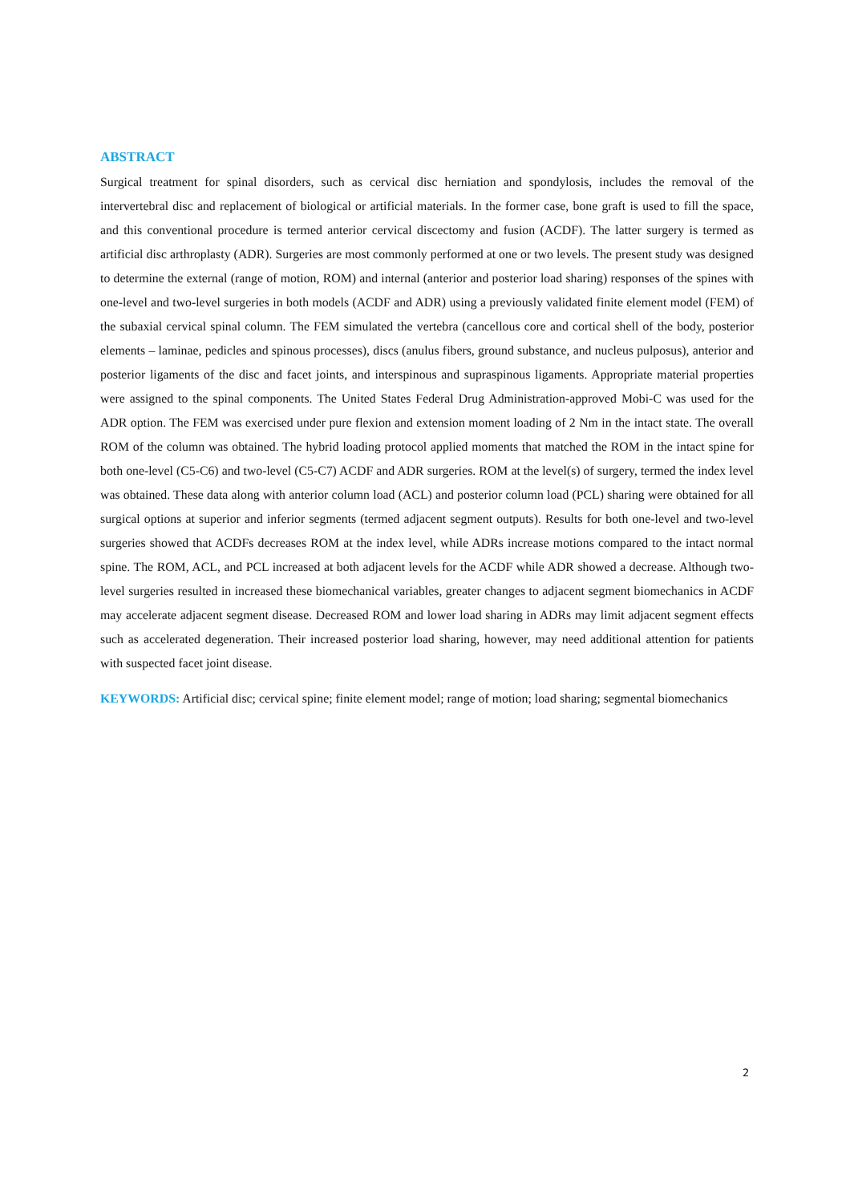ABSTRACT
Surgical treatment for spinal disorders, such as cervical disc herniation and spondylosis, includes the removal of the intervertebral disc and replacement of biological or artificial materials. In the former case, bone graft is used to fill the space, and this conventional procedure is termed anterior cervical discectomy and fusion (ACDF). The latter surgery is termed as artificial disc arthroplasty (ADR). Surgeries are most commonly performed at one or two levels. The present study was designed to determine the external (range of motion, ROM) and internal (anterior and posterior load sharing) responses of the spines with one-level and two-level surgeries in both models (ACDF and ADR) using a previously validated finite element model (FEM) of the subaxial cervical spinal column. The FEM simulated the vertebra (cancellous core and cortical shell of the body, posterior elements – laminae, pedicles and spinous processes), discs (anulus fibers, ground substance, and nucleus pulposus), anterior and posterior ligaments of the disc and facet joints, and interspinous and supraspinous ligaments. Appropriate material properties were assigned to the spinal components. The United States Federal Drug Administration-approved Mobi-C was used for the ADR option. The FEM was exercised under pure flexion and extension moment loading of 2 Nm in the intact state. The overall ROM of the column was obtained. The hybrid loading protocol applied moments that matched the ROM in the intact spine for both one-level (C5-C6) and two-level (C5-C7) ACDF and ADR surgeries. ROM at the level(s) of surgery, termed the index level was obtained. These data along with anterior column load (ACL) and posterior column load (PCL) sharing were obtained for all surgical options at superior and inferior segments (termed adjacent segment outputs). Results for both one-level and two-level surgeries showed that ACDFs decreases ROM at the index level, while ADRs increase motions compared to the intact normal spine. The ROM, ACL, and PCL increased at both adjacent levels for the ACDF while ADR showed a decrease. Although two-level surgeries resulted in increased these biomechanical variables, greater changes to adjacent segment biomechanics in ACDF may accelerate adjacent segment disease. Decreased ROM and lower load sharing in ADRs may limit adjacent segment effects such as accelerated degeneration. Their increased posterior load sharing, however, may need additional attention for patients with suspected facet joint disease.
KEYWORDS: Artificial disc; cervical spine; finite element model; range of motion; load sharing; segmental biomechanics
2